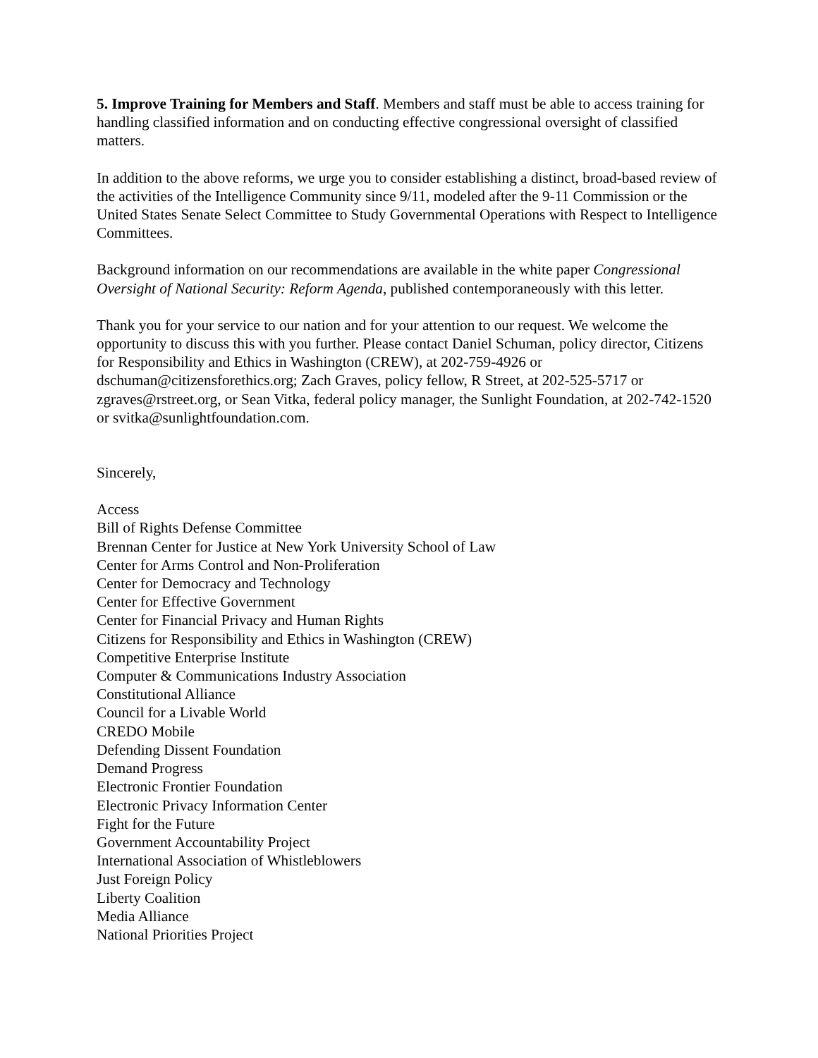5. Improve Training for Members and Staff. Members and staff must be able to access training for handling classified information and on conducting effective congressional oversight of classified matters.
In addition to the above reforms, we urge you to consider establishing a distinct, broad-based review of the activities of the Intelligence Community since 9/11, modeled after the 9-11 Commission or the United States Senate Select Committee to Study Governmental Operations with Respect to Intelligence Committees.
Background information on our recommendations are available in the white paper Congressional Oversight of National Security: Reform Agenda, published contemporaneously with this letter.
Thank you for your service to our nation and for your attention to our request. We welcome the opportunity to discuss this with you further. Please contact Daniel Schuman, policy director, Citizens for Responsibility and Ethics in Washington (CREW), at 202-759-4926 or dschuman@citizensforethics.org; Zach Graves, policy fellow, R Street, at 202-525-5717 or zgraves@rstreet.org, or Sean Vitka, federal policy manager, the Sunlight Foundation, at 202-742-1520 or svitka@sunlightfoundation.com.
Sincerely,
Access
Bill of Rights Defense Committee
Brennan Center for Justice at New York University School of Law
Center for Arms Control and Non-Proliferation
Center for Democracy and Technology
Center for Effective Government
Center for Financial Privacy and Human Rights
Citizens for Responsibility and Ethics in Washington (CREW)
Competitive Enterprise Institute
Computer & Communications Industry Association
Constitutional Alliance
Council for a Livable World
CREDO Mobile
Defending Dissent Foundation
Demand Progress
Electronic Frontier Foundation
Electronic Privacy Information Center
Fight for the Future
Government Accountability Project
International Association of Whistleblowers
Just Foreign Policy
Liberty Coalition
Media Alliance
National Priorities Project